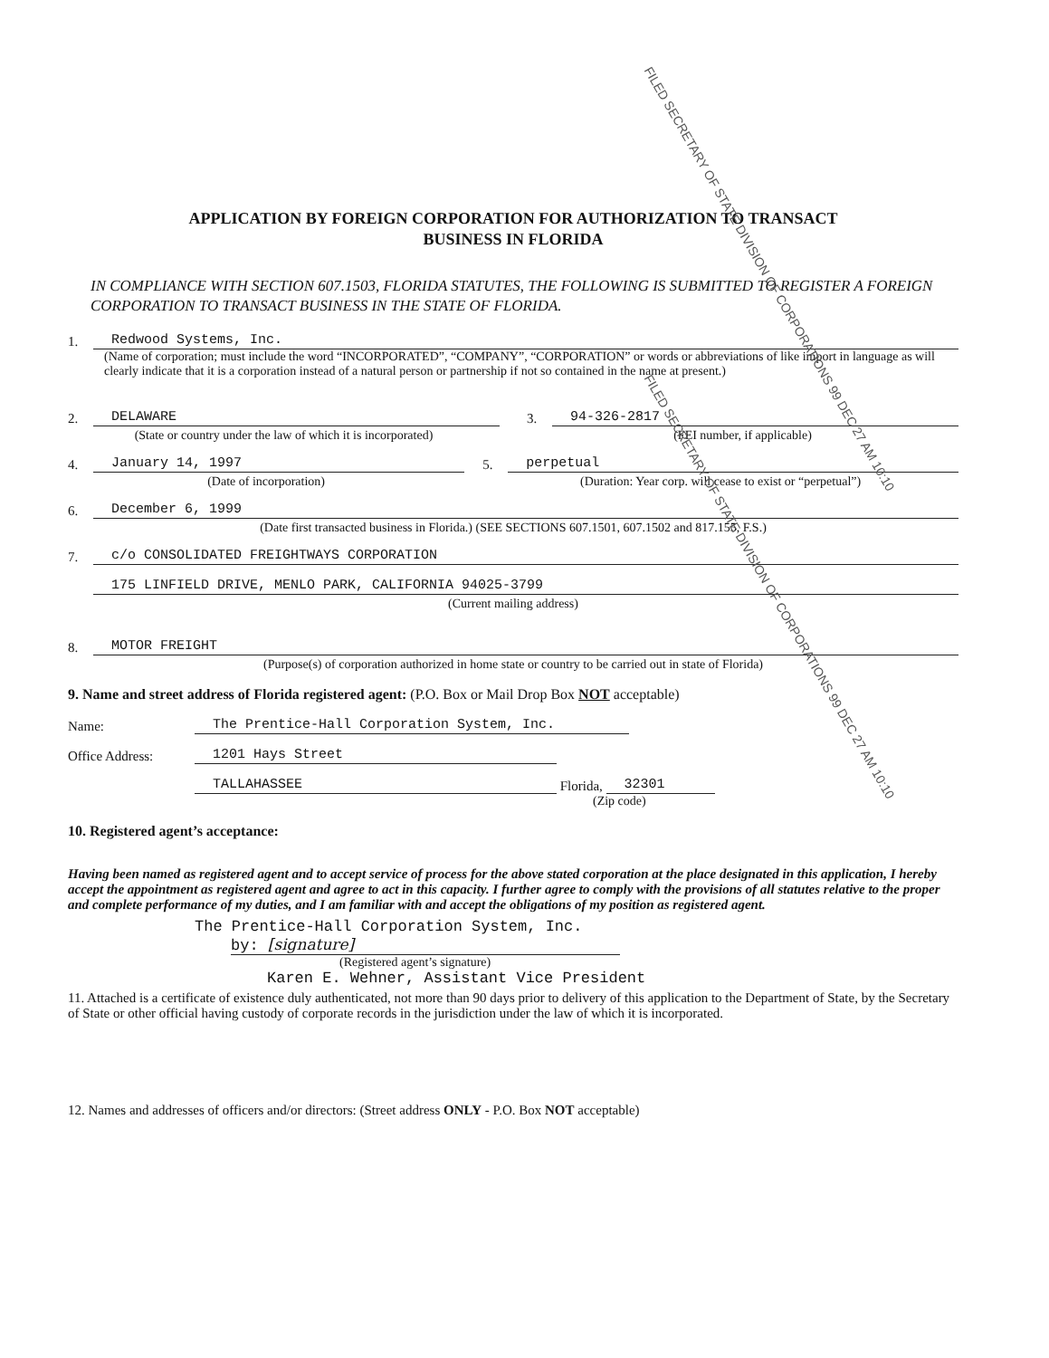APPLICATION BY FOREIGN CORPORATION FOR AUTHORIZATION TO TRANSACT
BUSINESS IN FLORIDA
IN COMPLIANCE WITH SECTION 607.1503, FLORIDA STATUTES, THE FOLLOWING IS SUBMITTED TO REGISTER A FOREIGN CORPORATION TO TRANSACT BUSINESS IN THE STATE OF FLORIDA.
1. Redwood Systems, Inc.
(Name of corporation; must include the word “INCORPORATED”, “COMPANY”, “CORPORATION” or words or abbreviations of like import in language as will clearly indicate that it is a corporation instead of a natural person or partnership if not so contained in the name at present.)
2. DELAWARE
(State or country under the law of which it is incorporated)
3. 94-326-2817
(FEI number, if applicable)
4. January 14, 1997
(Date of incorporation)
5. perpetual
(Duration: Year corp. will cease to exist or “perpetual”)
6. December 6, 1999
(Date first transacted business in Florida.) (SEE SECTIONS 607.1501, 607.1502 and 817.155, F.S.)
7. c/o CONSOLIDATED FREIGHTWAYS CORPORATION
175 LINFIELD DRIVE, MENLO PARK, CALIFORNIA 94025-3799
(Current mailing address)
8. MOTOR FREIGHT
(Purpose(s) of corporation authorized in home state or country to be carried out in state of Florida)
9. Name and street address of Florida registered agent: (P.O. Box or Mail Drop Box NOT acceptable)
Name: The Prentice-Hall Corporation System, Inc.
Office Address: 1201 Hays Street
TALLAHASSEE Florida, 32301
(Zip code)
10. Registered agent’s acceptance:
Having been named as registered agent and to accept service of process for the above stated corporation at the place designated in this application, I hereby accept the appointment as registered agent and agree to act in this capacity. I further agree to comply with the provisions of all statutes relative to the proper and complete performance of my duties, and I am familiar with and accept the obligations of my position as registered agent.
The Prentice-Hall Corporation System, Inc.
by: [signature]
(Registered agent’s signature)
Karen E. Wehner, Assistant Vice President
11. Attached is a certificate of existence duly authenticated, not more than 90 days prior to delivery of this application to the Department of State, by the Secretary of State or other official having custody of corporate records in the jurisdiction under the law of which it is incorporated.
12. Names and addresses of officers and/or directors: (Street address ONLY - P.O. Box NOT acceptable)
FILED SECRETARY OF STATE DIVISION OF CORPORATIONS 99 DEC 27 AM 10:10
FILED SECRETARY OF STATE DIVISION OF CORPORATIONS 99 DEC 27 AM 10:10